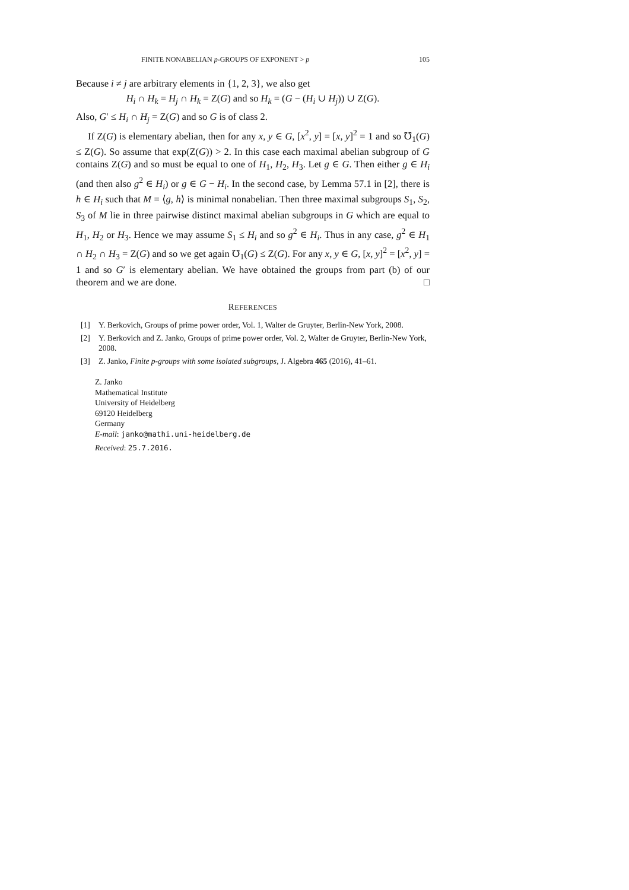FINITE NONABELIAN p-GROUPS OF EXPONENT > p 105
Because i ≠ j are arbitrary elements in {1, 2, 3}, we also get
H<sub>i</sub> ∩ H<sub>k</sub> = H<sub>j</sub> ∩ H<sub>k</sub> = Z(G) and so H<sub>k</sub> = (G − (H<sub>i</sub> ∪ H<sub>j</sub>)) ∪ Z(G).
Also, G′ ≤ H<sub>i</sub> ∩ H<sub>j</sub> = Z(G) and so G is of class 2.
If Z(G) is elementary abelian, then for any x, y ∈ G, [x<sup>2</sup>, y] = [x, y]<sup>2</sup> = 1 and so ℧<sub>1</sub>(G) ≤ Z(G). So assume that exp(Z(G)) > 2. In this case each maximal abelian subgroup of G contains Z(G) and so must be equal to one of H<sub>1</sub>, H<sub>2</sub>, H<sub>3</sub>. Let g ∈ G. Then either g ∈ H<sub>i</sub> (and then also g<sup>2</sup> ∈ H<sub>i</sub>) or g ∈ G − H<sub>i</sub>. In the second case, by Lemma 57.1 in [2], there is h ∈ H<sub>i</sub> such that M = ⟨g, h⟩ is minimal nonabelian. Then three maximal subgroups S<sub>1</sub>, S<sub>2</sub>, S<sub>3</sub> of M lie in three pairwise distinct maximal abelian subgroups in G which are equal to H<sub>1</sub>, H<sub>2</sub> or H<sub>3</sub>. Hence we may assume S<sub>1</sub> ≤ H<sub>i</sub> and so g<sup>2</sup> ∈ H<sub>i</sub>. Thus in any case, g<sup>2</sup> ∈ H<sub>1</sub> ∩ H<sub>2</sub> ∩ H<sub>3</sub> = Z(G) and so we get again ℧<sub>1</sub>(G) ≤ Z(G). For any x, y ∈ G, [x, y]<sup>2</sup> = [x<sup>2</sup>, y] = 1 and so G′ is elementary abelian. We have obtained the groups from part (b) of our theorem and we are done. □
REFERENCES
[1] Y. Berkovich, Groups of prime power order, Vol. 1, Walter de Gruyter, Berlin-New York, 2008.
[2] Y. Berkovich and Z. Janko, Groups of prime power order, Vol. 2, Walter de Gruyter, Berlin-New York, 2008.
[3] Z. Janko, Finite p-groups with some isolated subgroups, J. Algebra 465 (2016), 41–61.
Z. Janko
Mathematical Institute
University of Heidelberg
69120 Heidelberg
Germany
E-mail: janko@mathi.uni-heidelberg.de
Received: 25.7.2016.